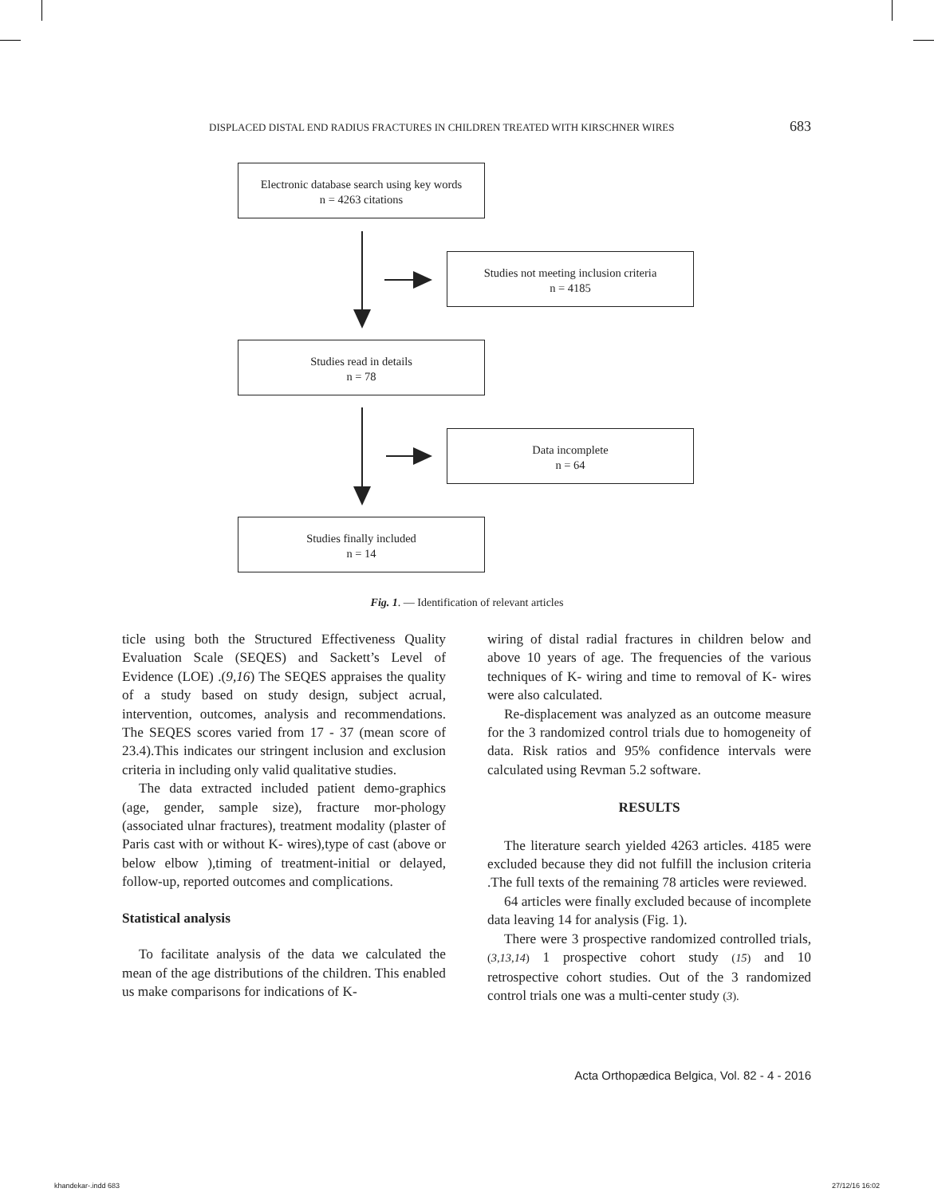DISPLACED DISTAL END RADIUS FRACTURES IN CHILDREN TREATED WITH KIRSCHNER WIRES 683
Electronic database search using key words
n = 4263 citations
Studies not meeting inclusion criteria
n = 4185
Studies read in details
n = 78
Data incomplete
n = 64
Studies finally included
n = 14
Fig. 1. — Identification of relevant articles
ticle using both the Structured Effectiveness Quality Evaluation Scale (SEQES) and Sackett’s Level of Evidence (LOE) .(9,16) The SEQES appraises the quality of a study based on study design, subject acrual, intervention, outcomes, analysis and recommendations. The SEQES scores varied from 17 - 37 (mean score of 23.4).This indicates our stringent inclusion and exclusion criteria in including only valid qualitative studies.
The data extracted included patient demo-graphics (age, gender, sample size), fracture mor-phology (associated ulnar fractures), treatment modality (plaster of Paris cast with or without K- wires),type of cast (above or below elbow ),timing of treatment-initial or delayed, follow-up, reported outcomes and complications.
Statistical analysis
To facilitate analysis of the data we calculated the mean of the age distributions of the children. This enabled us make comparisons for indications of K-
wiring of distal radial fractures in children below and above 10 years of age. The frequencies of the various techniques of K- wiring and time to removal of K- wires were also calculated.
Re-displacement was analyzed as an outcome measure for the 3 randomized control trials due to homogeneity of data. Risk ratios and 95% confidence intervals were calculated using Revman 5.2 software.
RESULTS
The literature search yielded 4263 articles. 4185 were excluded because they did not fulfill the inclusion criteria .The full texts of the remaining 78 articles were reviewed.
64 articles were finally excluded because of incomplete data leaving 14 for analysis (Fig. 1).
There were 3 prospective randomized controlled trials, (3,13,14) 1 prospective cohort study (15) and 10 retrospective cohort studies. Out of the 3 randomized control trials one was a multi-center study (3).
Acta Orthopædica Belgica, Vol. 82 - 4 - 2016
khandekar-.indd 683 27/12/16 16:02